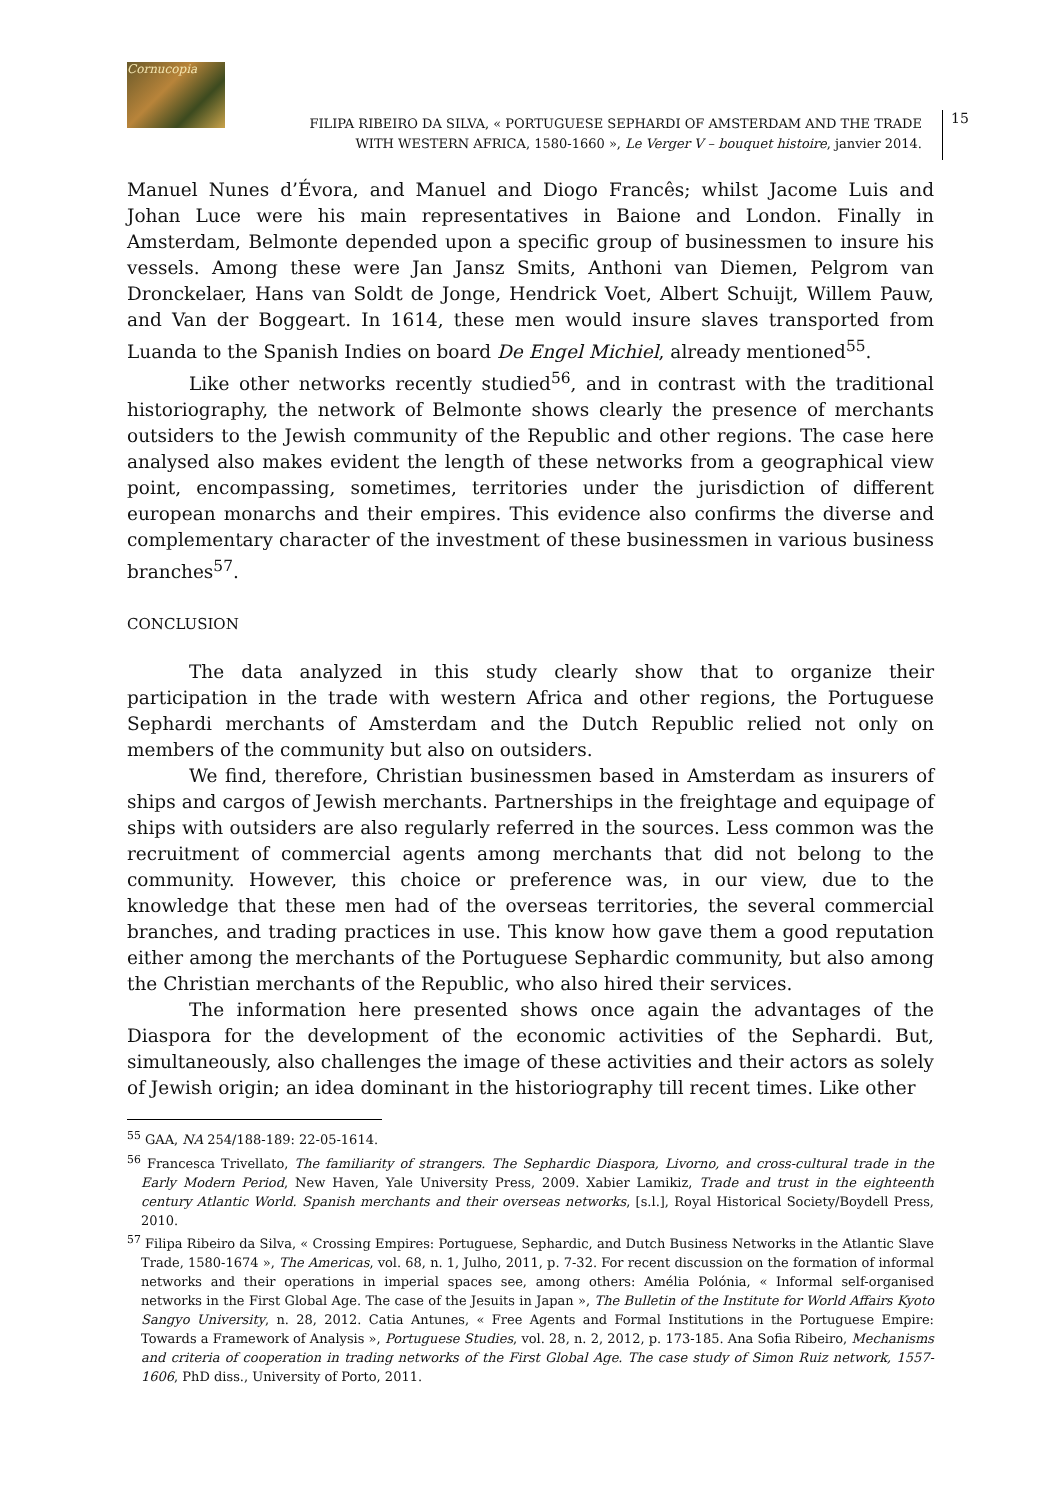Cornucopia
FILIPA RIBEIRO DA SILVA, « PORTUGUESE SEPHARDI OF AMSTERDAM AND THE TRADE
WITH WESTERN AFRICA, 1580-1660 », Le Verger V – bouquet histoire, janvier 2014.
15
Manuel Nunes d’Évora, and Manuel and Diogo Francês; whilst Jacome Luis and Johan Luce were his main representatives in Baione and London. Finally in Amsterdam, Belmonte depended upon a specific group of businessmen to insure his vessels. Among these were Jan Jansz Smits, Anthoni van Diemen, Pelgrom van Dronckelaer, Hans van Soldt de Jonge, Hendrick Voet, Albert Schuijt, Willem Pauw, and Van der Boggeart. In 1614, these men would insure slaves transported from Luanda to the Spanish Indies on board De Engel Michiel, already mentioned<sup>55</sup>.
Like other networks recently studied<sup>56</sup>, and in contrast with the traditional historiography, the network of Belmonte shows clearly the presence of merchants outsiders to the Jewish community of the Republic and other regions. The case here analysed also makes evident the length of these networks from a geographical view point, encompassing, sometimes, territories under the jurisdiction of different european monarchs and their empires. This evidence also confirms the diverse and complementary character of the investment of these businessmen in various business branches<sup>57</sup>.
CONCLUSION
The data analyzed in this study clearly show that to organize their participation in the trade with western Africa and other regions, the Portuguese Sephardi merchants of Amsterdam and the Dutch Republic relied not only on members of the community but also on outsiders.
We find, therefore, Christian businessmen based in Amsterdam as insurers of ships and cargos of Jewish merchants. Partnerships in the freightage and equipage of ships with outsiders are also regularly referred in the sources. Less common was the recruitment of commercial agents among merchants that did not belong to the community. However, this choice or preference was, in our view, due to the knowledge that these men had of the overseas territories, the several commercial branches, and trading practices in use. This know how gave them a good reputation either among the merchants of the Portuguese Sephardic community, but also among the Christian merchants of the Republic, who also hired their services.
The information here presented shows once again the advantages of the Diaspora for the development of the economic activities of the Sephardi. But, simultaneously, also challenges the image of these activities and their actors as solely of Jewish origin; an idea dominant in the historiography till recent times. Like other
<sup>55</sup> GAA, NA 254/188-189: 22-05-1614.
<sup>56</sup> Francesca Trivellato, The familiarity of strangers. The Sephardic Diaspora, Livorno, and cross-cultural trade in the Early Modern Period, New Haven, Yale University Press, 2009. Xabier Lamikiz, Trade and trust in the eighteenth century Atlantic World. Spanish merchants and their overseas networks, [s.l.], Royal Historical Society/Boydell Press, 2010.
<sup>57</sup> Filipa Ribeiro da Silva, « Crossing Empires: Portuguese, Sephardic, and Dutch Business Networks in the Atlantic Slave Trade, 1580-1674 », The Americas, vol. 68, n. 1, Julho, 2011, p. 7-32. For recent discussion on the formation of informal networks and their operations in imperial spaces see, among others: Amélia Polónia, « Informal self-organised networks in the First Global Age. The case of the Jesuits in Japan », The Bulletin of the Institute for World Affairs Kyoto Sangyo University, n. 28, 2012. Catia Antunes, « Free Agents and Formal Institutions in the Portuguese Empire: Towards a Framework of Analysis », Portuguese Studies, vol. 28, n. 2, 2012, p. 173-185. Ana Sofia Ribeiro, Mechanisms and criteria of cooperation in trading networks of the First Global Age. The case study of Simon Ruiz network, 1557-1606, PhD diss., University of Porto, 2011.